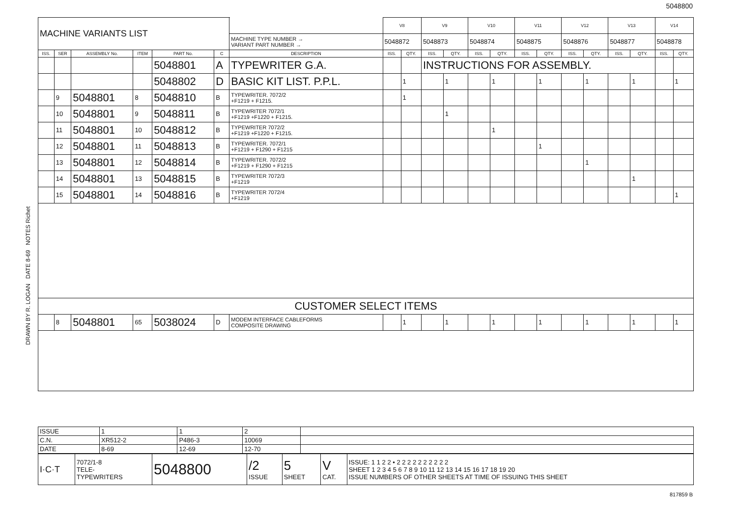5048800
DRAWN BY R. LOGAN DATE 8-69 NOTES Richet
| MACHINE VARIANTS LIST | | | | | | | | V8 | | V9 | | V10 | | V11 | | V12 | | V13 | | V14 | |
| | | | | | | | MACHINE TYPE NUMBER → VARIANT PART NUMBER → | 5048872 | | 5048873 | | 5048874 | | 5048875 | | 5048876 | | 5048877 | | 5048878 | |
| ISS. | SER | ASSEMBLY No. | ITEM | PART No. | C | DESCRIPTION | | ISS. | QTY. | ISS. | QTY. | ISS. | QTY. | ISS. | QTY. | ISS. | QTY. | ISS. | QTY. | ISS. | QTY. |
| | | | | 5048801 | A | TYPEWRITER G.A. | | | | INSTRUCTIONS FOR ASSEMBLY. | | | | | | | | | | | |
| | | | | 5048802 | D | BASIC KIT LIST. P.P.L. | | | 1 | | 1 | | 1 | | 1 | | 1 | | 1 | | 1 |
| | 9 | 5048801 | 8 | 5048810 | B | TYPEWRITER. 7072/2 +F1219 + F1215. | | | 1 | | | | | | | | | | | | |
| | 10 | 5048801 | 9 | 5048811 | B | TYPEWRITER 7072/1 +F1219 +F1220 + F1215. | | | | | 1 | | | | | | | | | | |
| | 11 | 5048801 | 10 | 5048812 | B | TYPEWRITER 7072/2 +F1219 +F1220 + F1215. | | | | | | | 1 | | | | | | | | |
| | 12 | 5048801 | 11 | 5048813 | B | TYPEWRITER. 7072/1 +F1219 + F1290 + F1215 | | | | | | | | | 1 | | | | | | |
| | 13 | 5048801 | 12 | 5048814 | B | TYPEWRITER. 7072/2 +F1219 + F1290 + F1215 | | | | | | | | | | | 1 | | | | |
| | 14 | 5048801 | 13 | 5048815 | B | TYPEWRITER 7072/3 +F1219 | | | | | | | | | | | | | 1 | | |
| | 15 | 5048801 | 14 | 5048816 | B | TYPEWRITER 7072/4 +F1219 | | | | | | | | | | | | | | | 1 |
| CUSTOMER SELECT ITEMS | | | | | | | | | | | | | | | | | | | | | |
| | 8 | 5048801 | 65 | 5038024 | D | MODEM INTERFACE CABLEFORMS COMPOSITE DRAWING | | | 1 | | 1 | | 1 | | 1 | | 1 | | 1 | | 1 |
| ISSUE | 1 | 1 | 2 | |
| C.N. | XR512-2 | P486-3 | 10069 | |
| DATE | 8-69 | 12-69 | 12-70 | |
| I·C·T | 7072/1-8 TELE- TYPEWRITERS | 5048800 | /2 ISSUE | 5 SHEET | V CAT. | ISSUE: 1 1 2 2 • 2 2 2 2 2 2 2 2 2 2 SHEET 1 2 3 4 5 6 7 8 9 10 11 12 13 14 15 16 17 18 19 20 ISSUE NUMBERS OF OTHER SHEETS AT TIME OF ISSUING THIS SHEET |
817859 B